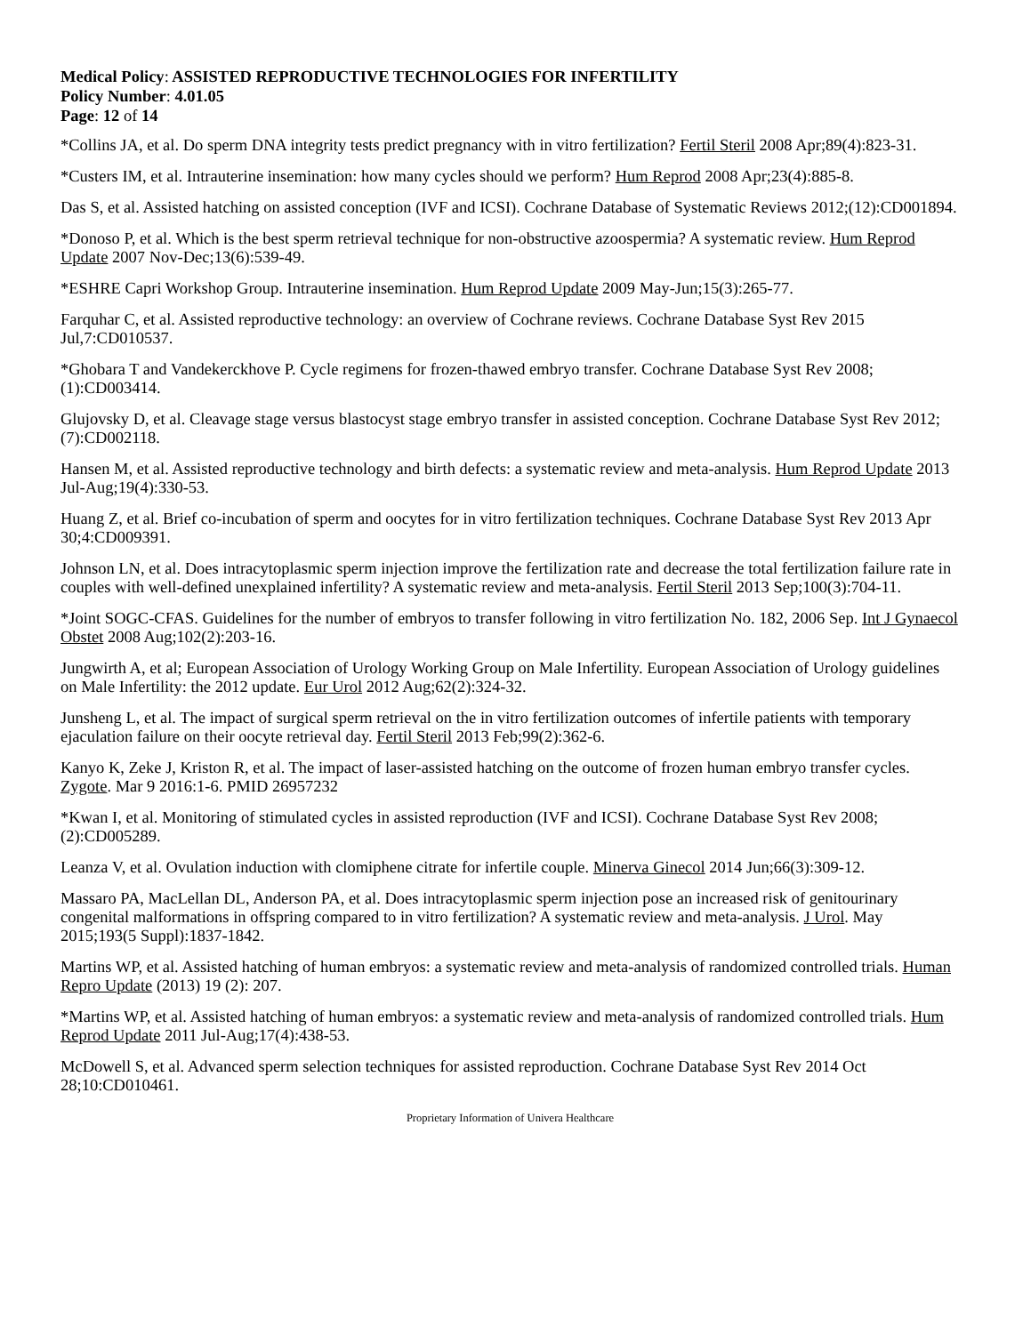Medical Policy: ASSISTED REPRODUCTIVE TECHNOLOGIES FOR INFERTILITY
Policy Number: 4.01.05
Page: 12 of 14
*Collins JA, et al. Do sperm DNA integrity tests predict pregnancy with in vitro fertilization? Fertil Steril 2008 Apr;89(4):823-31.
*Custers IM, et al. Intrauterine insemination: how many cycles should we perform? Hum Reprod 2008 Apr;23(4):885-8.
Das S, et al. Assisted hatching on assisted conception (IVF and ICSI). Cochrane Database of Systematic Reviews 2012;(12):CD001894.
*Donoso P, et al. Which is the best sperm retrieval technique for non-obstructive azoospermia? A systematic review. Hum Reprod Update 2007 Nov-Dec;13(6):539-49.
*ESHRE Capri Workshop Group. Intrauterine insemination. Hum Reprod Update 2009 May-Jun;15(3):265-77.
Farquhar C, et al. Assisted reproductive technology: an overview of Cochrane reviews. Cochrane Database Syst Rev 2015 Jul,7:CD010537.
*Ghobara T and Vandekerckhove P. Cycle regimens for frozen-thawed embryo transfer. Cochrane Database Syst Rev 2008;(1):CD003414.
Glujovsky D, et al. Cleavage stage versus blastocyst stage embryo transfer in assisted conception. Cochrane Database Syst Rev 2012;(7):CD002118.
Hansen M, et al. Assisted reproductive technology and birth defects: a systematic review and meta-analysis. Hum Reprod Update 2013 Jul-Aug;19(4):330-53.
Huang Z, et al. Brief co-incubation of sperm and oocytes for in vitro fertilization techniques. Cochrane Database Syst Rev 2013 Apr 30;4:CD009391.
Johnson LN, et al. Does intracytoplasmic sperm injection improve the fertilization rate and decrease the total fertilization failure rate in couples with well-defined unexplained infertility? A systematic review and meta-analysis. Fertil Steril 2013 Sep;100(3):704-11.
*Joint SOGC-CFAS. Guidelines for the number of embryos to transfer following in vitro fertilization No. 182, 2006 Sep. Int J Gynaecol Obstet 2008 Aug;102(2):203-16.
Jungwirth A, et al; European Association of Urology Working Group on Male Infertility. European Association of Urology guidelines on Male Infertility: the 2012 update. Eur Urol 2012 Aug;62(2):324-32.
Junsheng L, et al. The impact of surgical sperm retrieval on the in vitro fertilization outcomes of infertile patients with temporary ejaculation failure on their oocyte retrieval day. Fertil Steril 2013 Feb;99(2):362-6.
Kanyo K, Zeke J, Kriston R, et al. The impact of laser-assisted hatching on the outcome of frozen human embryo transfer cycles. Zygote. Mar 9 2016:1-6. PMID 26957232
*Kwan I, et al. Monitoring of stimulated cycles in assisted reproduction (IVF and ICSI). Cochrane Database Syst Rev 2008;(2):CD005289.
Leanza V, et al. Ovulation induction with clomiphene citrate for infertile couple. Minerva Ginecol 2014 Jun;66(3):309-12.
Massaro PA, MacLellan DL, Anderson PA, et al. Does intracytoplasmic sperm injection pose an increased risk of genitourinary congenital malformations in offspring compared to in vitro fertilization? A systematic review and meta-analysis. J Urol. May 2015;193(5 Suppl):1837-1842.
Martins WP, et al. Assisted hatching of human embryos: a systematic review and meta-analysis of randomized controlled trials. Human Repro Update (2013) 19 (2): 207.
*Martins WP, et al. Assisted hatching of human embryos: a systematic review and meta-analysis of randomized controlled trials. Hum Reprod Update 2011 Jul-Aug;17(4):438-53.
McDowell S, et al. Advanced sperm selection techniques for assisted reproduction. Cochrane Database Syst Rev 2014 Oct 28;10:CD010461.
Proprietary Information of Univera Healthcare